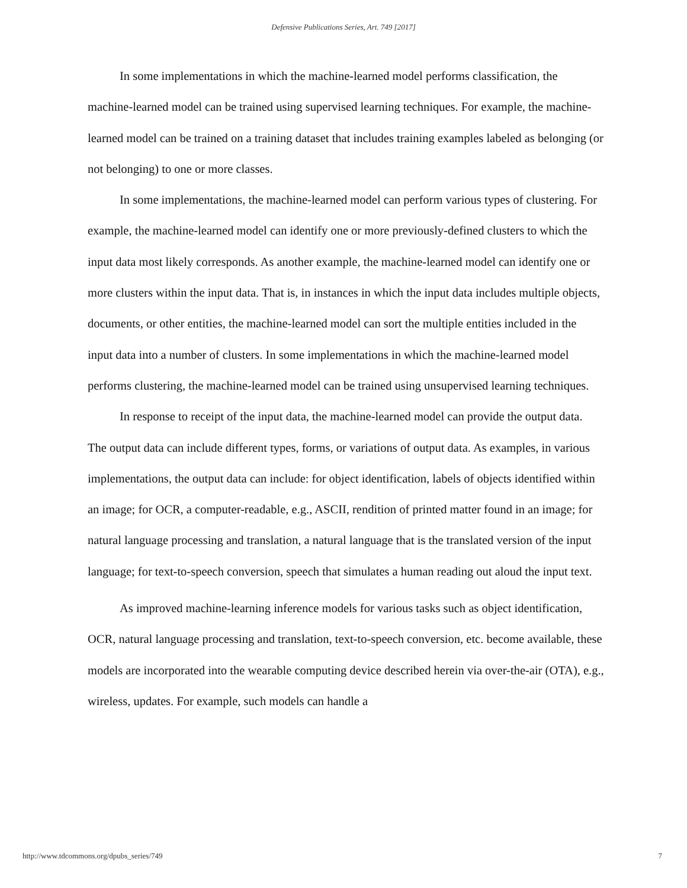Defensive Publications Series, Art. 749 [2017]
In some implementations in which the machine-learned model performs classification, the machine-learned model can be trained using supervised learning techniques. For example, the machine-learned model can be trained on a training dataset that includes training examples labeled as belonging (or not belonging) to one or more classes.
In some implementations, the machine-learned model can perform various types of clustering. For example, the machine-learned model can identify one or more previously-defined clusters to which the input data most likely corresponds. As another example, the machine-learned model can identify one or more clusters within the input data. That is, in instances in which the input data includes multiple objects, documents, or other entities, the machine-learned model can sort the multiple entities included in the input data into a number of clusters. In some implementations in which the machine-learned model performs clustering, the machine-learned model can be trained using unsupervised learning techniques.
In response to receipt of the input data, the machine-learned model can provide the output data. The output data can include different types, forms, or variations of output data. As examples, in various implementations, the output data can include: for object identification, labels of objects identified within an image; for OCR, a computer-readable, e.g., ASCII, rendition of printed matter found in an image; for natural language processing and translation, a natural language that is the translated version of the input language; for text-to-speech conversion, speech that simulates a human reading out aloud the input text.
As improved machine-learning inference models for various tasks such as object identification, OCR, natural language processing and translation, text-to-speech conversion, etc. become available, these models are incorporated into the wearable computing device described herein via over-the-air (OTA), e.g., wireless, updates. For example, such models can handle a
http://www.tdcommons.org/dpubs_series/749 7